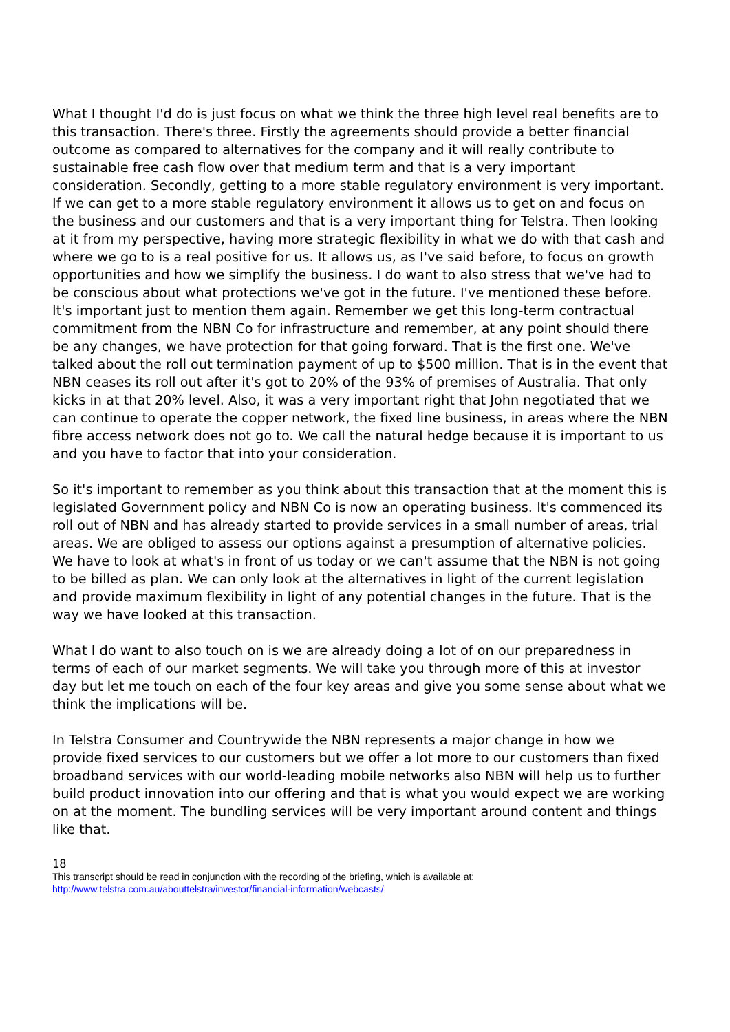What I thought I'd do is just focus on what we think the three high level real benefits are to this transaction. There's three. Firstly the agreements should provide a better financial outcome as compared to alternatives for the company and it will really contribute to sustainable free cash flow over that medium term and that is a very important consideration. Secondly, getting to a more stable regulatory environment is very important. If we can get to a more stable regulatory environment it allows us to get on and focus on the business and our customers and that is a very important thing for Telstra. Then looking at it from my perspective, having more strategic flexibility in what we do with that cash and where we go to is a real positive for us. It allows us, as I've said before, to focus on growth opportunities and how we simplify the business. I do want to also stress that we've had to be conscious about what protections we've got in the future. I've mentioned these before. It's important just to mention them again. Remember we get this long-term contractual commitment from the NBN Co for infrastructure and remember, at any point should there be any changes, we have protection for that going forward. That is the first one. We've talked about the roll out termination payment of up to $500 million. That is in the event that NBN ceases its roll out after it's got to 20% of the 93% of premises of Australia. That only kicks in at that 20% level. Also, it was a very important right that John negotiated that we can continue to operate the copper network, the fixed line business, in areas where the NBN fibre access network does not go to. We call the natural hedge because it is important to us and you have to factor that into your consideration.
So it's important to remember as you think about this transaction that at the moment this is legislated Government policy and NBN Co is now an operating business. It's commenced its roll out of NBN and has already started to provide services in a small number of areas, trial areas. We are obliged to assess our options against a presumption of alternative policies. We have to look at what's in front of us today or we can't assume that the NBN is not going to be billed as plan. We can only look at the alternatives in light of the current legislation and provide maximum flexibility in light of any potential changes in the future. That is the way we have looked at this transaction.
What I do want to also touch on is we are already doing a lot of on our preparedness in terms of each of our market segments. We will take you through more of this at investor day but let me touch on each of the four key areas and give you some sense about what we think the implications will be.
In Telstra Consumer and Countrywide the NBN represents a major change in how we provide fixed services to our customers but we offer a lot more to our customers than fixed broadband services with our world-leading mobile networks also NBN will help us to further build product innovation into our offering and that is what you would expect we are working on at the moment. The bundling services will be very important around content and things like that.
18
This transcript should be read in conjunction with the recording of the briefing, which is available at:
http://www.telstra.com.au/abouttelstra/investor/financial-information/webcasts/